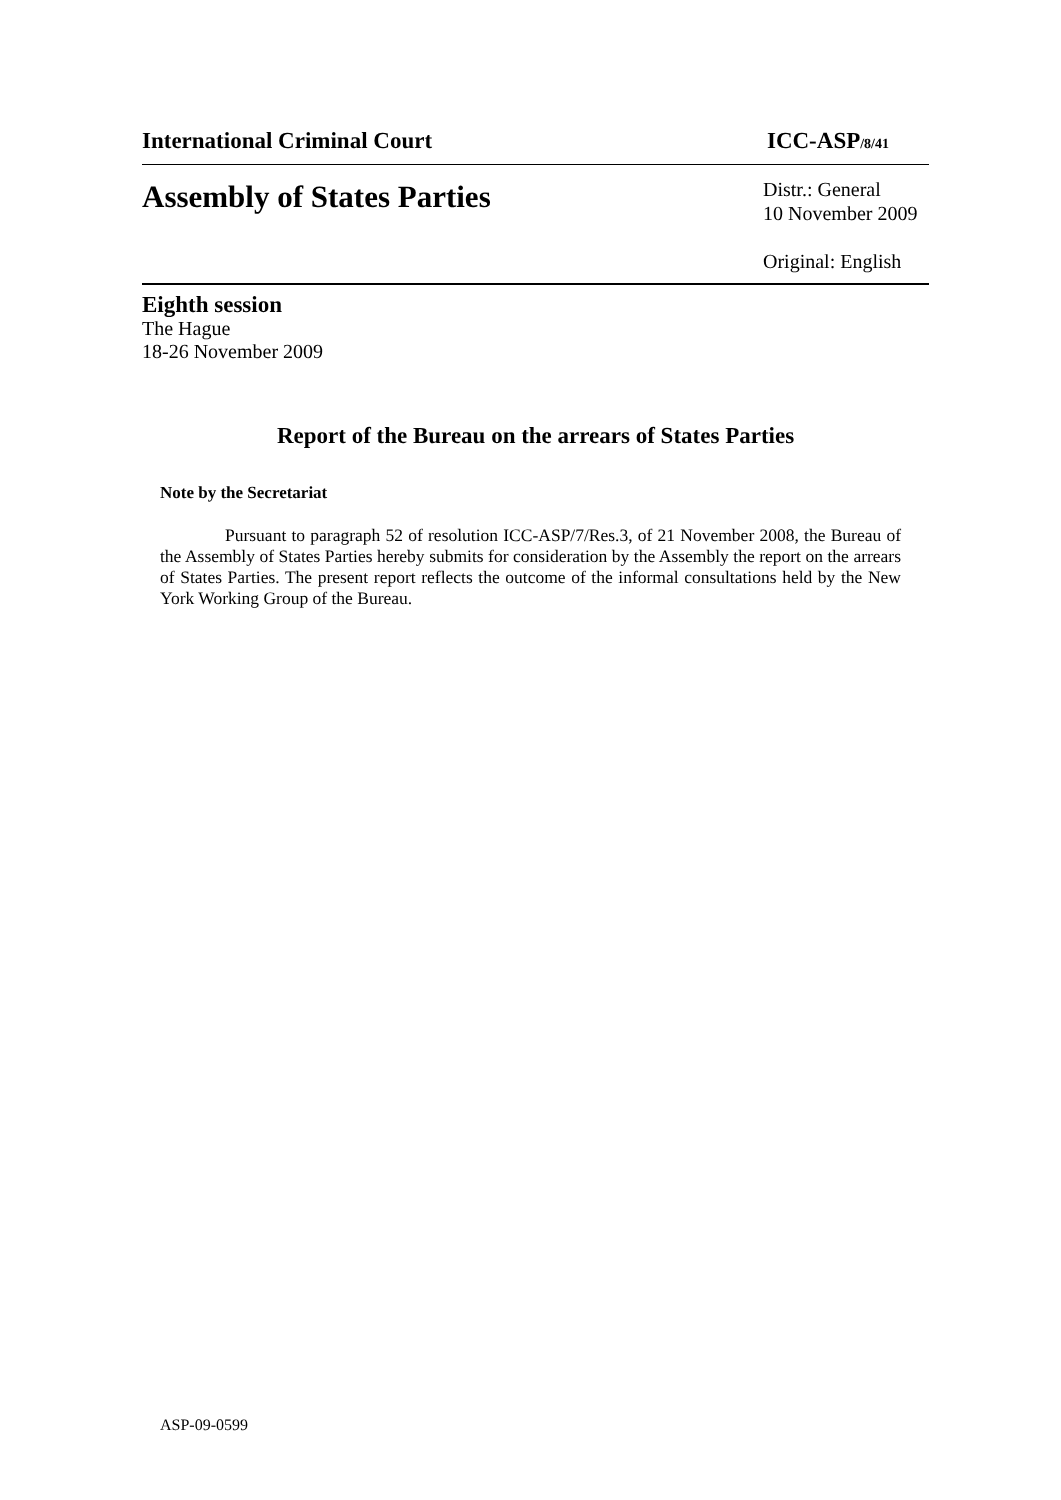International Criminal Court ICC-ASP/8/41
Assembly of States Parties
Distr.: General
10 November 2009
Original: English
Eighth session
The Hague
18-26 November 2009
Report of the Bureau on the arrears of States Parties
Note by the Secretariat
Pursuant to paragraph 52 of resolution ICC-ASP/7/Res.3, of 21 November 2008, the Bureau of the Assembly of States Parties hereby submits for consideration by the Assembly the report on the arrears of States Parties. The present report reflects the outcome of the informal consultations held by the New York Working Group of the Bureau.
ASP-09-0599